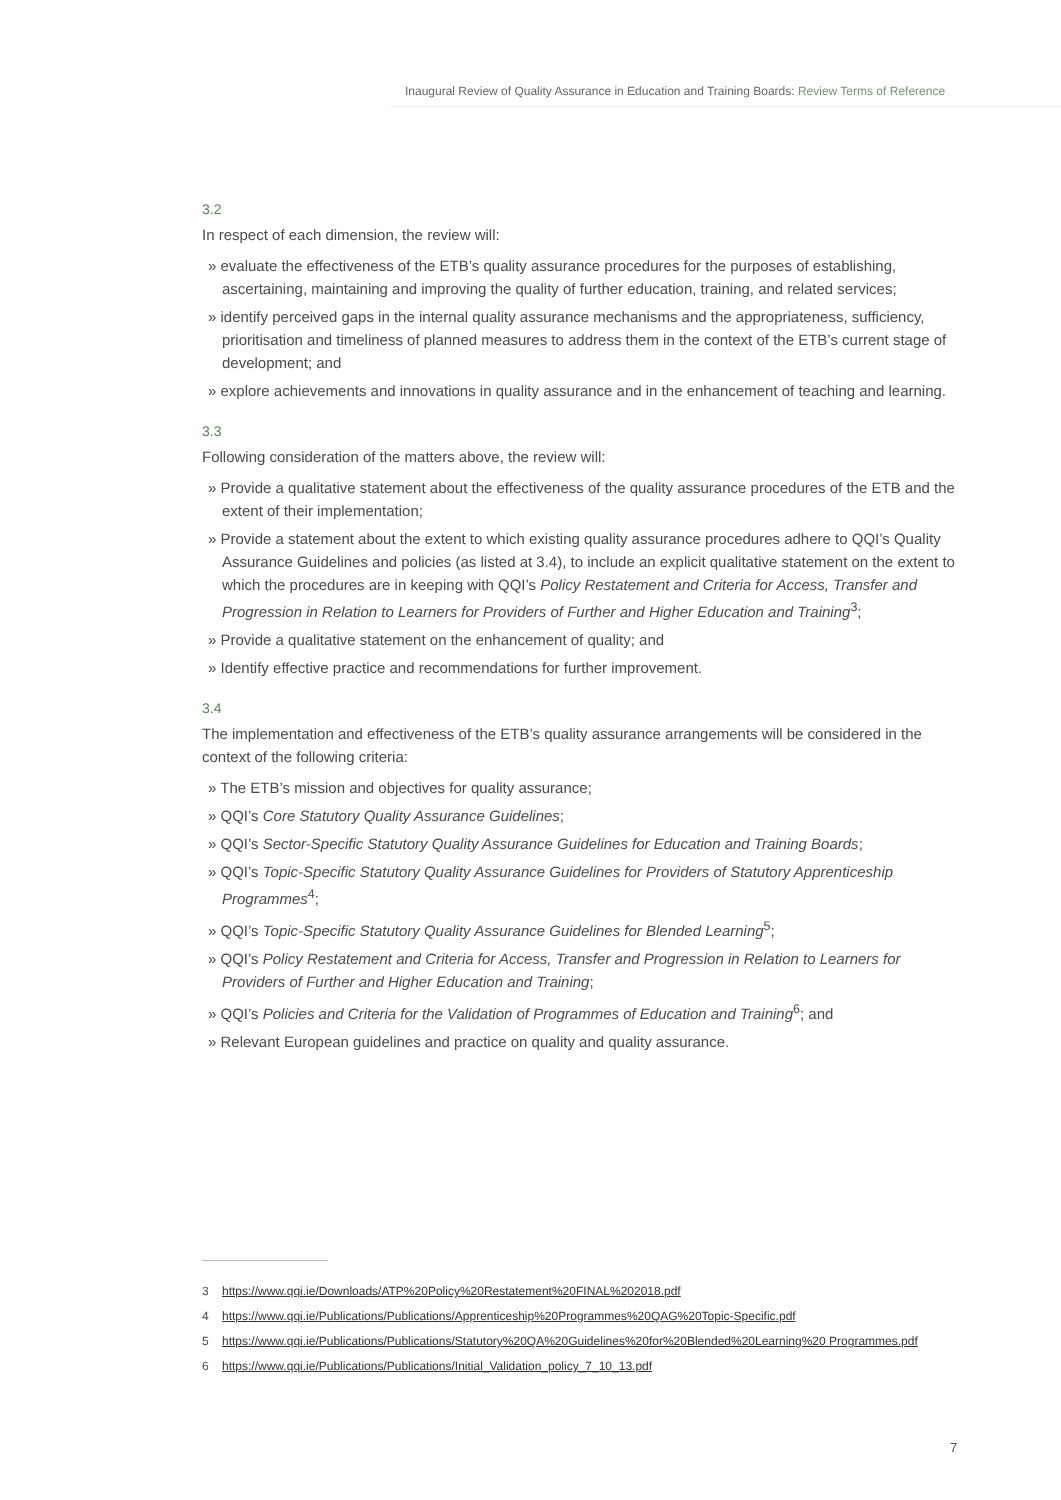Inaugural Review of Quality Assurance in Education and Training Boards: Review Terms of Reference
3.2
In respect of each dimension, the review will:
» evaluate the effectiveness of the ETB’s quality assurance procedures for the purposes of establishing, ascertaining, maintaining and improving the quality of further education, training, and related services;
» identify perceived gaps in the internal quality assurance mechanisms and the appropriateness, sufficiency, prioritisation and timeliness of planned measures to address them in the context of the ETB’s current stage of development; and
» explore achievements and innovations in quality assurance and in the enhancement of teaching and learning.
3.3
Following consideration of the matters above, the review will:
» Provide a qualitative statement about the effectiveness of the quality assurance procedures of the ETB and the extent of their implementation;
» Provide a statement about the extent to which existing quality assurance procedures adhere to QQI’s Quality Assurance Guidelines and policies (as listed at 3.4), to include an explicit qualitative statement on the extent to which the procedures are in keeping with QQI’s Policy Restatement and Criteria for Access, Transfer and Progression in Relation to Learners for Providers of Further and Higher Education and Training<sup>3</sup>;
» Provide a qualitative statement on the enhancement of quality; and
» Identify effective practice and recommendations for further improvement.
3.4
The implementation and effectiveness of the ETB’s quality assurance arrangements will be considered in the context of the following criteria:
» The ETB’s mission and objectives for quality assurance;
» QQI’s Core Statutory Quality Assurance Guidelines;
» QQI’s Sector-Specific Statutory Quality Assurance Guidelines for Education and Training Boards;
» QQI’s Topic-Specific Statutory Quality Assurance Guidelines for Providers of Statutory Apprenticeship Programmes<sup>4</sup>;
» QQI’s Topic-Specific Statutory Quality Assurance Guidelines for Blended Learning<sup>5</sup>;
» QQI’s Policy Restatement and Criteria for Access, Transfer and Progression in Relation to Learners for Providers of Further and Higher Education and Training;
» QQI’s Policies and Criteria for the Validation of Programmes of Education and Training<sup>6</sup>; and
» Relevant European guidelines and practice on quality and quality assurance.
3 https://www.qqi.ie/Downloads/ATP%20Policy%20Restatement%20FINAL%202018.pdf
4 https://www.qqi.ie/Publications/Publications/Apprenticeship%20Programmes%20QAG%20Topic-Specific.pdf
5 https://www.qqi.ie/Publications/Publications/Statutory%20QA%20Guidelines%20for%20Blended%20Learning%20 Programmes.pdf
6 https://www.qqi.ie/Publications/Publications/Initial_Validation_policy_7_10_13.pdf
7